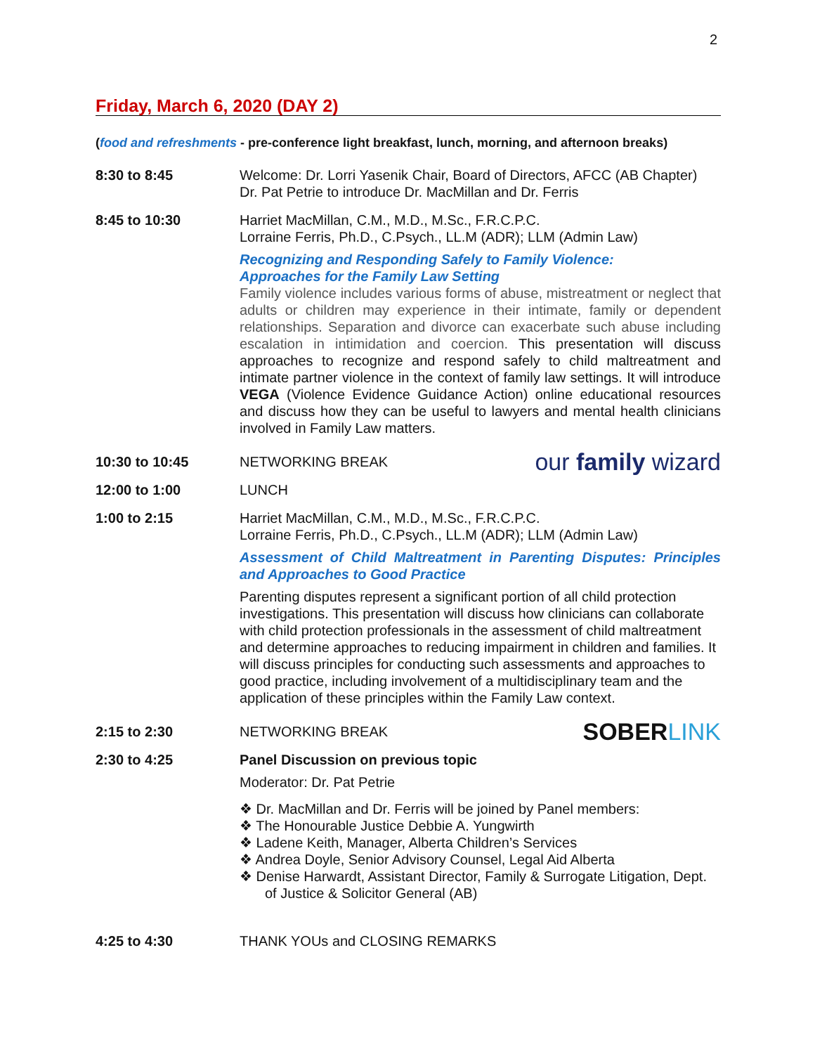2
Friday, March 6, 2020 (DAY 2)
(food and refreshments - pre-conference light breakfast, lunch, morning, and afternoon breaks)
8:30 to 8:45 Welcome: Dr. Lorri Yasenik Chair, Board of Directors, AFCC (AB Chapter)
Dr. Pat Petrie to introduce Dr. MacMillan and Dr. Ferris
8:45 to 10:30 Harriet MacMillan, C.M., M.D., M.Sc., F.R.C.P.C.
Lorraine Ferris, Ph.D., C.Psych., LL.M (ADR); LLM (Admin Law)
Recognizing and Responding Safely to Family Violence:
Approaches for the Family Law Setting
Family violence includes various forms of abuse, mistreatment or neglect that adults or children may experience in their intimate, family or dependent relationships. Separation and divorce can exacerbate such abuse including escalation in intimidation and coercion. This presentation will discuss approaches to recognize and respond safely to child maltreatment and intimate partner violence in the context of family law settings. It will introduce VEGA (Violence Evidence Guidance Action) online educational resources and discuss how they can be useful to lawyers and mental health clinicians involved in Family Law matters.
10:30 to 10:45 NETWORKING BREAK our family wizard
12:00 to 1:00 LUNCH
1:00 to 2:15 Harriet MacMillan, C.M., M.D., M.Sc., F.R.C.P.C.
Lorraine Ferris, Ph.D., C.Psych., LL.M (ADR); LLM (Admin Law)
Assessment of Child Maltreatment in Parenting Disputes: Principles and Approaches to Good Practice
Parenting disputes represent a significant portion of all child protection investigations. This presentation will discuss how clinicians can collaborate with child protection professionals in the assessment of child maltreatment and determine approaches to reducing impairment in children and families. It will discuss principles for conducting such assessments and approaches to good practice, including involvement of a multidisciplinary team and the application of these principles within the Family Law context.
2:15 to 2:30 NETWORKING BREAK SOBERLINK
2:30 to 4:25 Panel Discussion on previous topic
Moderator: Dr. Pat Petrie
❖ Dr. MacMillan and Dr. Ferris will be joined by Panel members:
❖ The Honourable Justice Debbie A. Yungwirth
❖ Ladene Keith, Manager, Alberta Children’s Services
❖ Andrea Doyle, Senior Advisory Counsel, Legal Aid Alberta
❖ Denise Harwardt, Assistant Director, Family & Surrogate Litigation, Dept. of Justice & Solicitor General (AB)
4:25 to 4:30 THANK YOUs and CLOSING REMARKS